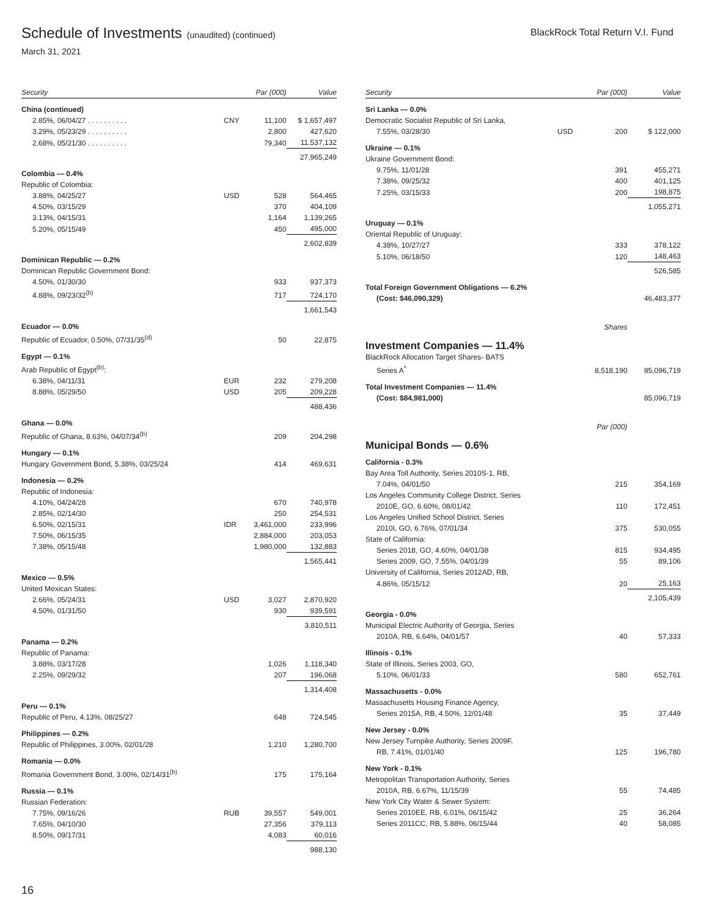Schedule of Investments
(unaudited) (continued)
March 31, 2021
BlackRock Total Return V.I. Fund
| Security | | Par (000) | Value |
| --- | --- | --- | --- |
| China (continued) | | | |
| 2.85%, 06/04/27 . . . . . . . . . . | CNY | 11,100 | $ 1,657,497 |
| 3.29%, 05/23/29 . . . . . . . . . . | | 2,800 | 427,620 |
| 2.68%, 05/21/30 . . . . . . . . . . | | 79,340 | 11,537,132 |
| | | | 27,965,249 |
| Colombia — 0.4% | | | |
| Republic of Colombia: | | | |
| 3.88%, 04/25/27 | USD | 528 | 564,465 |
| 4.50%, 03/15/29 | | 370 | 404,109 |
| 3.13%, 04/15/31 | | 1,164 | 1,139,265 |
| 5.20%, 05/15/49 | | 450 | 495,000 |
| | | | 2,602,839 |
| Dominican Republic — 0.2% | | | |
| Dominican Republic Government Bond: | | | |
| 4.50%, 01/30/30 | | 933 | 937,373 |
| 4.88%, 09/23/32<sup>(b)</sup> | | 717 | 724,170 |
| | | | 1,661,543 |
| Ecuador — 0.0% | | | |
| Republic of Ecuador, 0.50%, 07/31/35<sup>(d)</sup> | | 50 | 22,875 |
| Egypt — 0.1% | | | |
| Arab Republic of Egypt<sup>(b)</sup>: | | | |
| 6.38%, 04/11/31 | EUR | 232 | 279,208 |
| 8.88%, 05/29/50 | USD | 205 | 209,228 |
| | | | 488,436 |
| Ghana — 0.0% | | | |
| Republic of Ghana, 8.63%, 04/07/34<sup>(b)</sup> | | 209 | 204,298 |
| Hungary — 0.1% | | | |
| Hungary Government Bond, 5.38%, 03/25/24 | | 414 | 469,631 |
| Indonesia — 0.2% | | | |
| Republic of Indonesia: | | | |
| 4.10%, 04/24/28 | | 670 | 740,978 |
| 2.85%, 02/14/30 | | 250 | 254,531 |
| 6.50%, 02/15/31 | IDR | 3,461,000 | 233,996 |
| 7.50%, 06/15/35 | | 2,884,000 | 203,053 |
| 7.38%, 05/15/48 | | 1,980,000 | 132,883 |
| | | | 1,565,441 |
| Mexico — 0.5% | | | |
| United Mexican States: | | | |
| 2.66%, 05/24/31 | USD | 3,027 | 2,870,920 |
| 4.50%, 01/31/50 | | 930 | 939,591 |
| | | | 3,810,511 |
| Panama — 0.2% | | | |
| Republic of Panama: | | | |
| 3.88%, 03/17/28 | | 1,026 | 1,118,340 |
| 2.25%, 09/29/32 | | 207 | 196,068 |
| | | | 1,314,408 |
| Peru — 0.1% | | | |
| Republic of Peru, 4.13%, 08/25/27 | | 648 | 724,545 |
| Philippines — 0.2% | | | |
| Republic of Philippines, 3.00%, 02/01/28 | | 1,210 | 1,280,700 |
| Romania — 0.0% | | | |
| Romania Government Bond, 3.00%, 02/14/31<sup>(b)</sup> | | 175 | 175,164 |
| Russia — 0.1% | | | |
| Russian Federation: | | | |
| 7.75%, 09/16/26 | RUB | 39,557 | 549,001 |
| 7.65%, 04/10/30 | | 27,356 | 379,113 |
| 8.50%, 09/17/31 | | 4,083 | 60,016 |
| | | | 988,130 |
| Security | | Par (000) | Value |
| --- | --- | --- | --- |
| Sri Lanka — 0.0% | | | |
| Democratic Socialist Republic of Sri Lanka, | | | |
| 7.55%, 03/28/30 | USD | 200 | $ 122,000 |
| Ukraine — 0.1% | | | |
| Ukraine Government Bond: | | | |
| 9.75%, 11/01/28 | | 391 | 455,271 |
| 7.38%, 09/25/32 | | 400 | 401,125 |
| 7.25%, 03/15/33 | | 200 | 198,875 |
| | | | 1,055,271 |
| Uruguay — 0.1% | | | |
| Oriental Republic of Uruguay: | | | |
| 4.38%, 10/27/27 | | 333 | 378,122 |
| 5.10%, 06/18/50 | | 120 | 148,463 |
| | | | 526,585 |
| Total Foreign Government Obligations — 6.2% | | | |
| (Cost: $46,090,329) | | | 46,483,377 |
| | | Shares | |
| Investment Companies — 11.4% | | | |
| BlackRock Allocation Target Shares- BATS | | | |
| Series A<sup>*</sup> | | 8,518,190 | 85,096,719 |
| Total Investment Companies — 11.4% | | | |
| (Cost: $84,981,000) | | | 85,096,719 |
| | | Par (000) | |
| Municipal Bonds — 0.6% | | | |
| California - 0.3% | | | |
| Bay Area Toll Authority, Series 2010S-1, RB, | | | |
| 7.04%, 04/01/50 | | 215 | 354,169 |
| Los Angeles Community College District, Series | | | |
| 2010E, GO, 6.60%, 08/01/42 | | 110 | 172,451 |
| Los Angeles Unified School District, Series | | | |
| 2010I, GO, 6.76%, 07/01/34 | | 375 | 530,055 |
| State of California: | | | |
| Series 2018, GO, 4.60%, 04/01/38 | | 815 | 934,495 |
| Series 2009, GO, 7.55%, 04/01/39 | | 55 | 89,106 |
| University of California, Series 2012AD, RB, | | | |
| 4.86%, 05/15/12 | | 20 | 25,163 |
| | | | 2,105,439 |
| Georgia - 0.0% | | | |
| Municipal Electric Authority of Georgia, Series | | | |
| 2010A, RB, 6.64%, 04/01/57 | | 40 | 57,333 |
| Illinois - 0.1% | | | |
| State of Illinois, Series 2003, GO, | | | |
| 5.10%, 06/01/33 | | 580 | 652,761 |
| Massachusetts - 0.0% | | | |
| Massachusetts Housing Finance Agency, | | | |
| Series 2015A, RB, 4.50%, 12/01/48 | | 35 | 37,449 |
| New Jersey - 0.0% | | | |
| New Jersey Turnpike Authority, Series 2009F, | | | |
| RB, 7.41%, 01/01/40 | | 125 | 196,780 |
| New York - 0.1% | | | |
| Metropolitan Transportation Authority, Series | | | |
| 2010A, RB, 6.67%, 11/15/39 | | 55 | 74,485 |
| New York City Water & Sewer System: | | | |
| Series 2010EE, RB, 6.01%, 06/15/42 | | 25 | 36,264 |
| Series 2011CC, RB, 5.88%, 06/15/44 | | 40 | 58,085 |
16